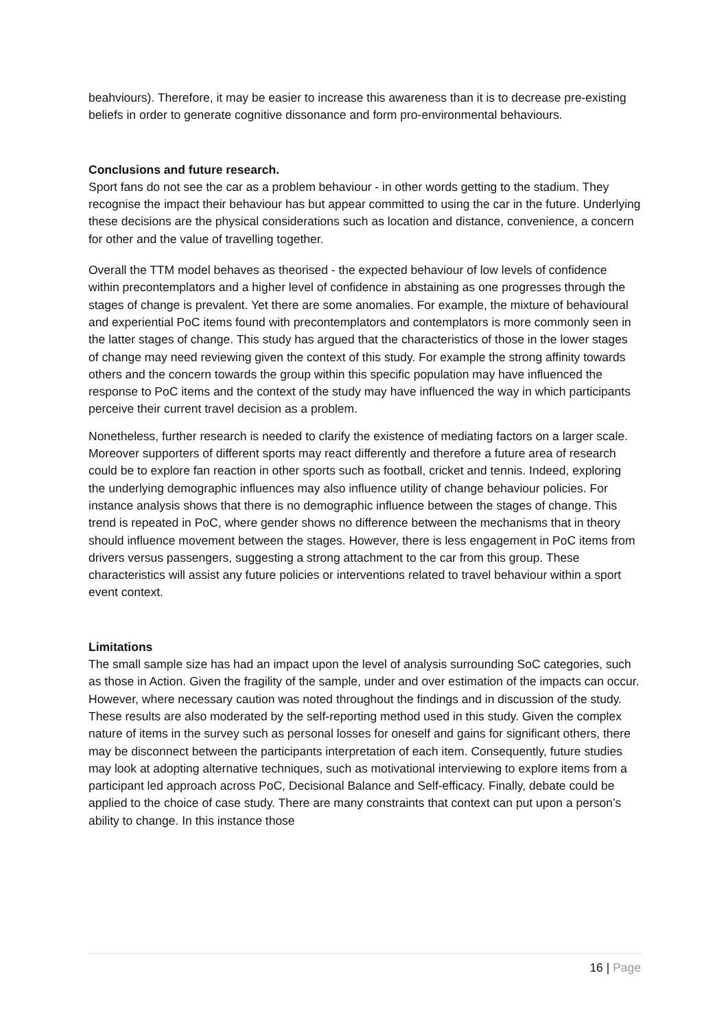beahviours). Therefore, it may be easier to increase this awareness than it is to decrease pre-existing beliefs in order to generate cognitive dissonance and form pro-environmental behaviours.
Conclusions and future research.
Sport fans do not see the car as a problem behaviour - in other words getting to the stadium. They recognise the impact their behaviour has but appear committed to using the car in the future. Underlying these decisions are the physical considerations such as location and distance, convenience, a concern for other and the value of travelling together.
Overall the TTM model behaves as theorised - the expected behaviour of low levels of confidence within precontemplators and a higher level of confidence in abstaining as one progresses through the stages of change is prevalent. Yet there are some anomalies. For example, the mixture of behavioural and experiential PoC items found with precontemplators and contemplators is more commonly seen in the latter stages of change. This study has argued that the characteristics of those in the lower stages of change may need reviewing given the context of this study. For example the strong affinity towards others and the concern towards the group within this specific population may have influenced the response to PoC items and the context of the study may have influenced the way in which participants perceive their current travel decision as a problem.
Nonetheless, further research is needed to clarify the existence of mediating factors on a larger scale. Moreover supporters of different sports may react differently and therefore a future area of research could be to explore fan reaction in other sports such as football, cricket and tennis. Indeed, exploring the underlying demographic influences may also influence utility of change behaviour policies. For instance analysis shows that there is no demographic influence between the stages of change. This trend is repeated in PoC, where gender shows no difference between the mechanisms that in theory should influence movement between the stages. However, there is less engagement in PoC items from drivers versus passengers, suggesting a strong attachment to the car from this group. These characteristics will assist any future policies or interventions related to travel behaviour within a sport event context.
Limitations
The small sample size has had an impact upon the level of analysis surrounding SoC categories, such as those in Action. Given the fragility of the sample, under and over estimation of the impacts can occur. However, where necessary caution was noted throughout the findings and in discussion of the study. These results are also moderated by the self-reporting method used in this study. Given the complex nature of items in the survey such as personal losses for oneself and gains for significant others, there may be disconnect between the participants interpretation of each item. Consequently, future studies may look at adopting alternative techniques, such as motivational interviewing to explore items from a participant led approach across PoC, Decisional Balance and Self-efficacy. Finally, debate could be applied to the choice of case study. There are many constraints that context can put upon a person’s ability to change. In this instance those
16 | Page